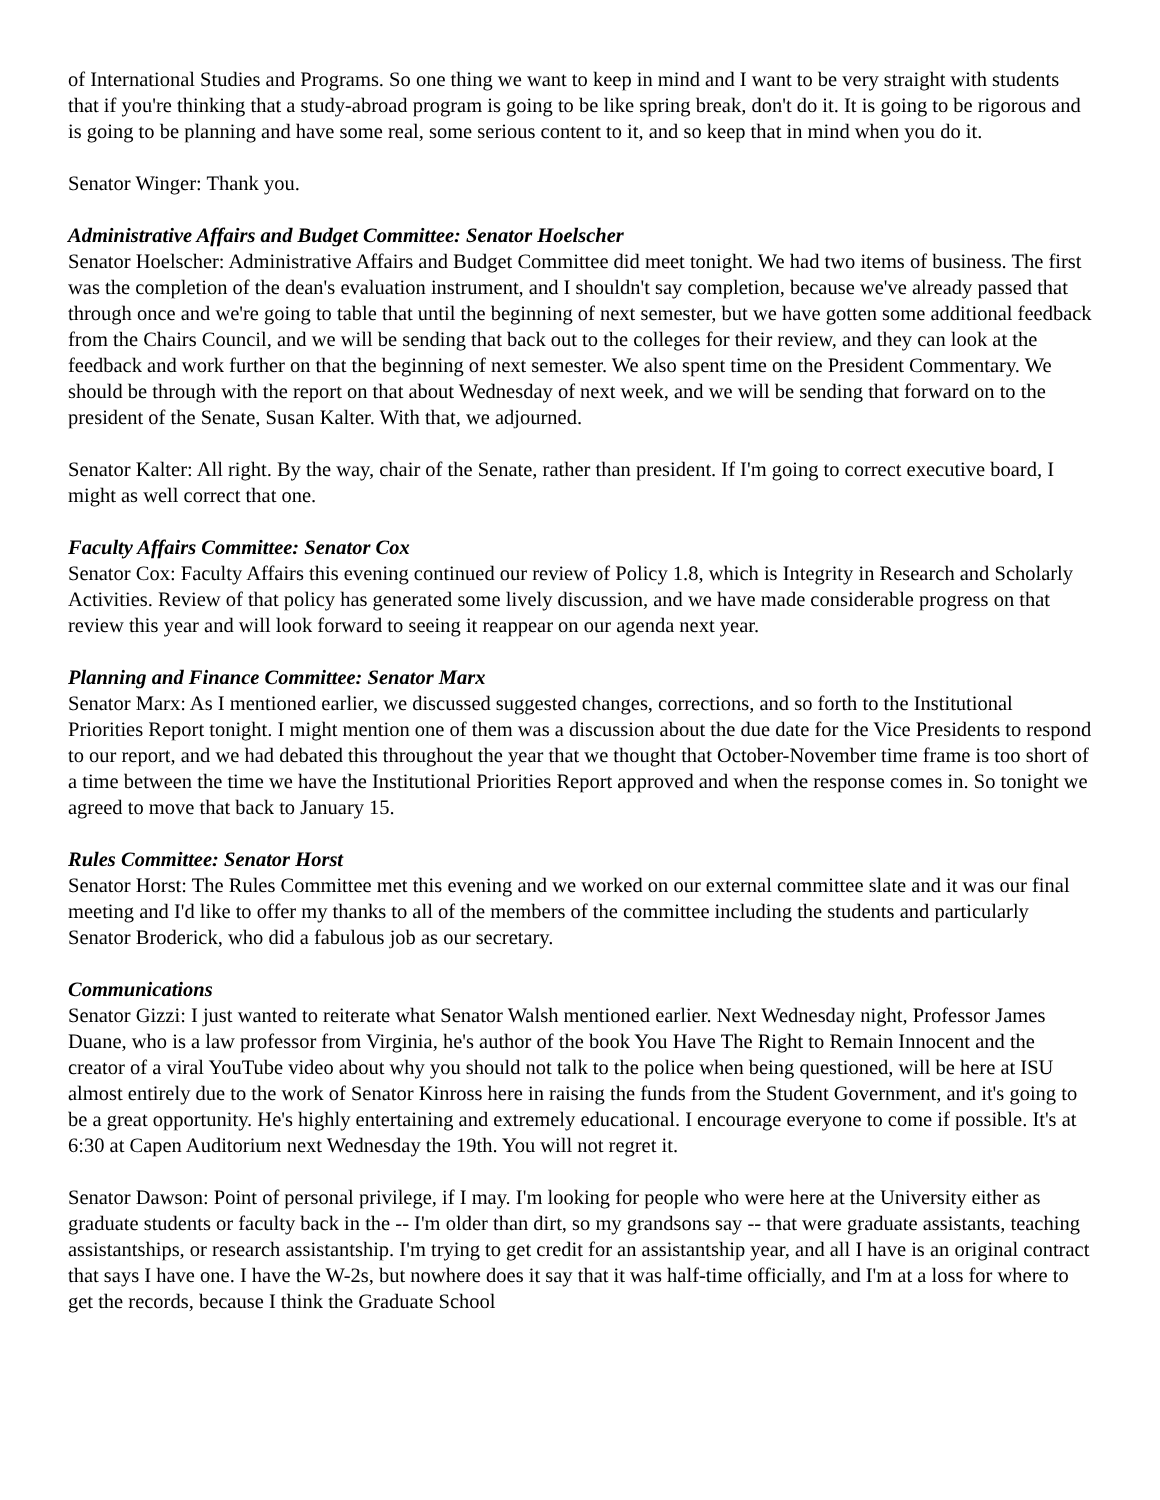of International Studies and Programs. So one thing we want to keep in mind and I want to be very straight with students that if you're thinking that a study-abroad program is going to be like spring break, don't do it. It is going to be rigorous and is going to be planning and have some real, some serious content to it, and so keep that in mind when you do it.
Senator Winger: Thank you.
Administrative Affairs and Budget Committee: Senator Hoelscher
Senator Hoelscher: Administrative Affairs and Budget Committee did meet tonight. We had two items of business. The first was the completion of the dean's evaluation instrument, and I shouldn't say completion, because we've already passed that through once and we're going to table that until the beginning of next semester, but we have gotten some additional feedback from the Chairs Council, and we will be sending that back out to the colleges for their review, and they can look at the feedback and work further on that the beginning of next semester. We also spent time on the President Commentary. We should be through with the report on that about Wednesday of next week, and we will be sending that forward on to the president of the Senate, Susan Kalter. With that, we adjourned.
Senator Kalter: All right. By the way, chair of the Senate, rather than president. If I'm going to correct executive board, I might as well correct that one.
Faculty Affairs Committee: Senator Cox
Senator Cox: Faculty Affairs this evening continued our review of Policy 1.8, which is Integrity in Research and Scholarly Activities. Review of that policy has generated some lively discussion, and we have made considerable progress on that review this year and will look forward to seeing it reappear on our agenda next year.
Planning and Finance Committee: Senator Marx
Senator Marx: As I mentioned earlier, we discussed suggested changes, corrections, and so forth to the Institutional Priorities Report tonight. I might mention one of them was a discussion about the due date for the Vice Presidents to respond to our report, and we had debated this throughout the year that we thought that October-November time frame is too short of a time between the time we have the Institutional Priorities Report approved and when the response comes in. So tonight we agreed to move that back to January 15.
Rules Committee: Senator Horst
Senator Horst: The Rules Committee met this evening and we worked on our external committee slate and it was our final meeting and I'd like to offer my thanks to all of the members of the committee including the students and particularly Senator Broderick, who did a fabulous job as our secretary.
Communications
Senator Gizzi: I just wanted to reiterate what Senator Walsh mentioned earlier. Next Wednesday night, Professor James Duane, who is a law professor from Virginia, he's author of the book You Have The Right to Remain Innocent and the creator of a viral YouTube video about why you should not talk to the police when being questioned, will be here at ISU almost entirely due to the work of Senator Kinross here in raising the funds from the Student Government, and it's going to be a great opportunity. He's highly entertaining and extremely educational. I encourage everyone to come if possible. It's at 6:30 at Capen Auditorium next Wednesday the 19th. You will not regret it.
Senator Dawson: Point of personal privilege, if I may. I'm looking for people who were here at the University either as graduate students or faculty back in the -- I'm older than dirt, so my grandsons say -- that were graduate assistants, teaching assistantships, or research assistantship. I'm trying to get credit for an assistantship year, and all I have is an original contract that says I have one. I have the W-2s, but nowhere does it say that it was half-time officially, and I'm at a loss for where to get the records, because I think the Graduate School